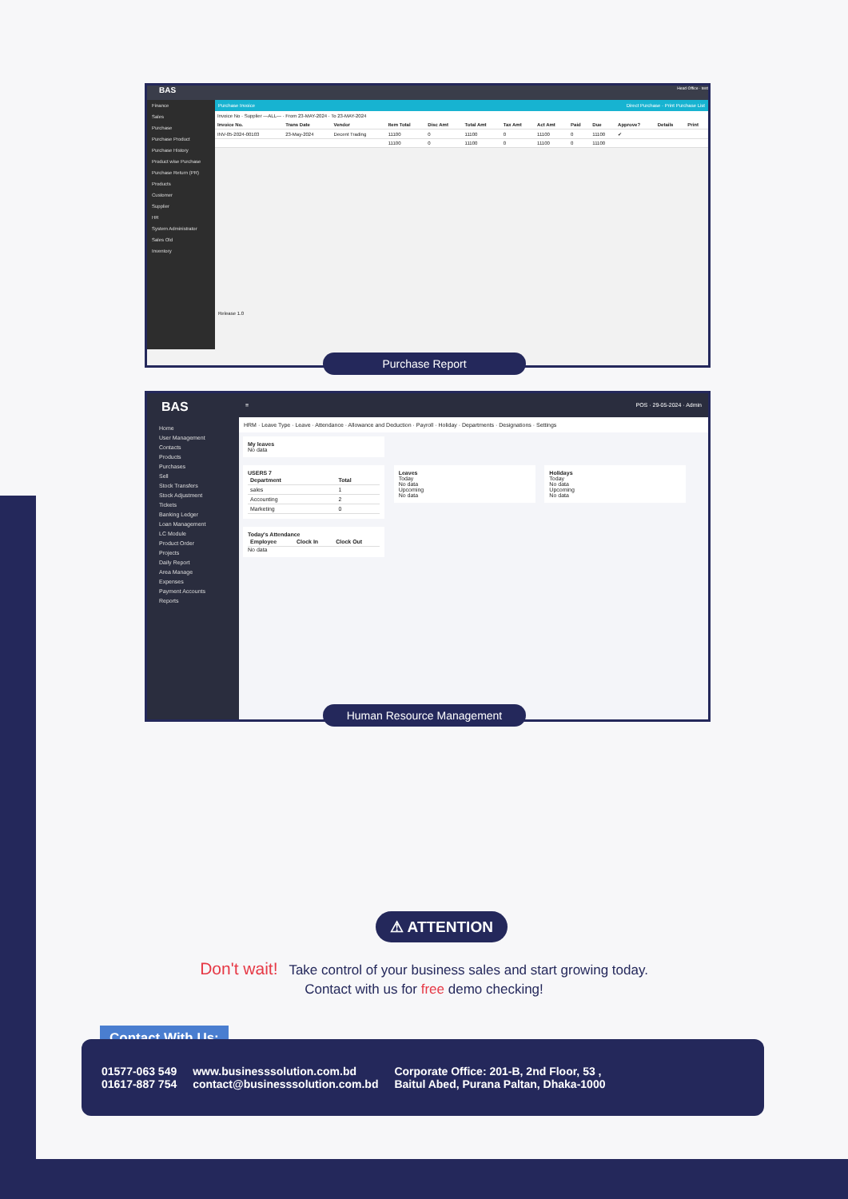BAS Head Office · test
Finance
Sales
Purchase
Purchase Product
Purchase History
Product wise Purchase
Purchase Return (PR)
Products
Customer
Supplier
HR
System Administrator
Sales Old
Inventory
Purchase Invoice Direct Purchase · Print Purchase List
Invoice No · Supplier —ALL— · From 23-MAY-2024 · To 23-MAY-2024
| Invoice No. | Trans Date | Vendor | Item Total | Disc Amt | Total Amt | Tax Amt | Act Amt | Paid | Due | Approve? | Details | Print |
| --- | --- | --- | --- | --- | --- | --- | --- | --- | --- | --- | --- | --- |
| INV-05-2024-00103 | 23-May-2024 | Decent Trading | 11100 | 0 | 11100 | 0 | 11100 | 0 | 11100 | ✔ | | |
| | | | 11100 | 0 | 11100 | 0 | 11100 | 0 | 11100 | | | |
Release 1.0
Purchase Report
BAS
Home
User Management
Contacts
Products
Purchases
Sell
Stock Transfers
Stock Adjustment
Tickets
Banking Ledger
Loan Management
LC Module
Product Order
Projects
Daily Report
Area Manage
Expenses
Payment Accounts
Reports
≡ POS · 29-05-2024 · Admin
HRM · Leave Type · Leave · Attendance · Allowance and Deduction · Payroll · Holiday · Departments · Designations · Settings
My leaves
No data
USERS 7
| Department | Total |
| --- | --- |
| sales | 1 |
| Accounting | 2 |
| Marketing | 0 |
Leaves
Today
No data
Upcoming
No data
Holidays
Today
No data
Upcoming
No data
Today's Attendance
| Employee | Clock In | Clock Out |
| --- | --- | --- |
No data
Human Resource Management
⚠ ATTENTION
Don't wait! Take control of your business sales and start growing today.
Contact with us for free demo checking!
Contact With Us:
01577-063 549
01617-887 754
www.businesssolution.com.bd
contact@businesssolution.com.bd
Corporate Office: 201-B, 2nd Floor, 53 ,
Baitul Abed, Purana Paltan, Dhaka-1000